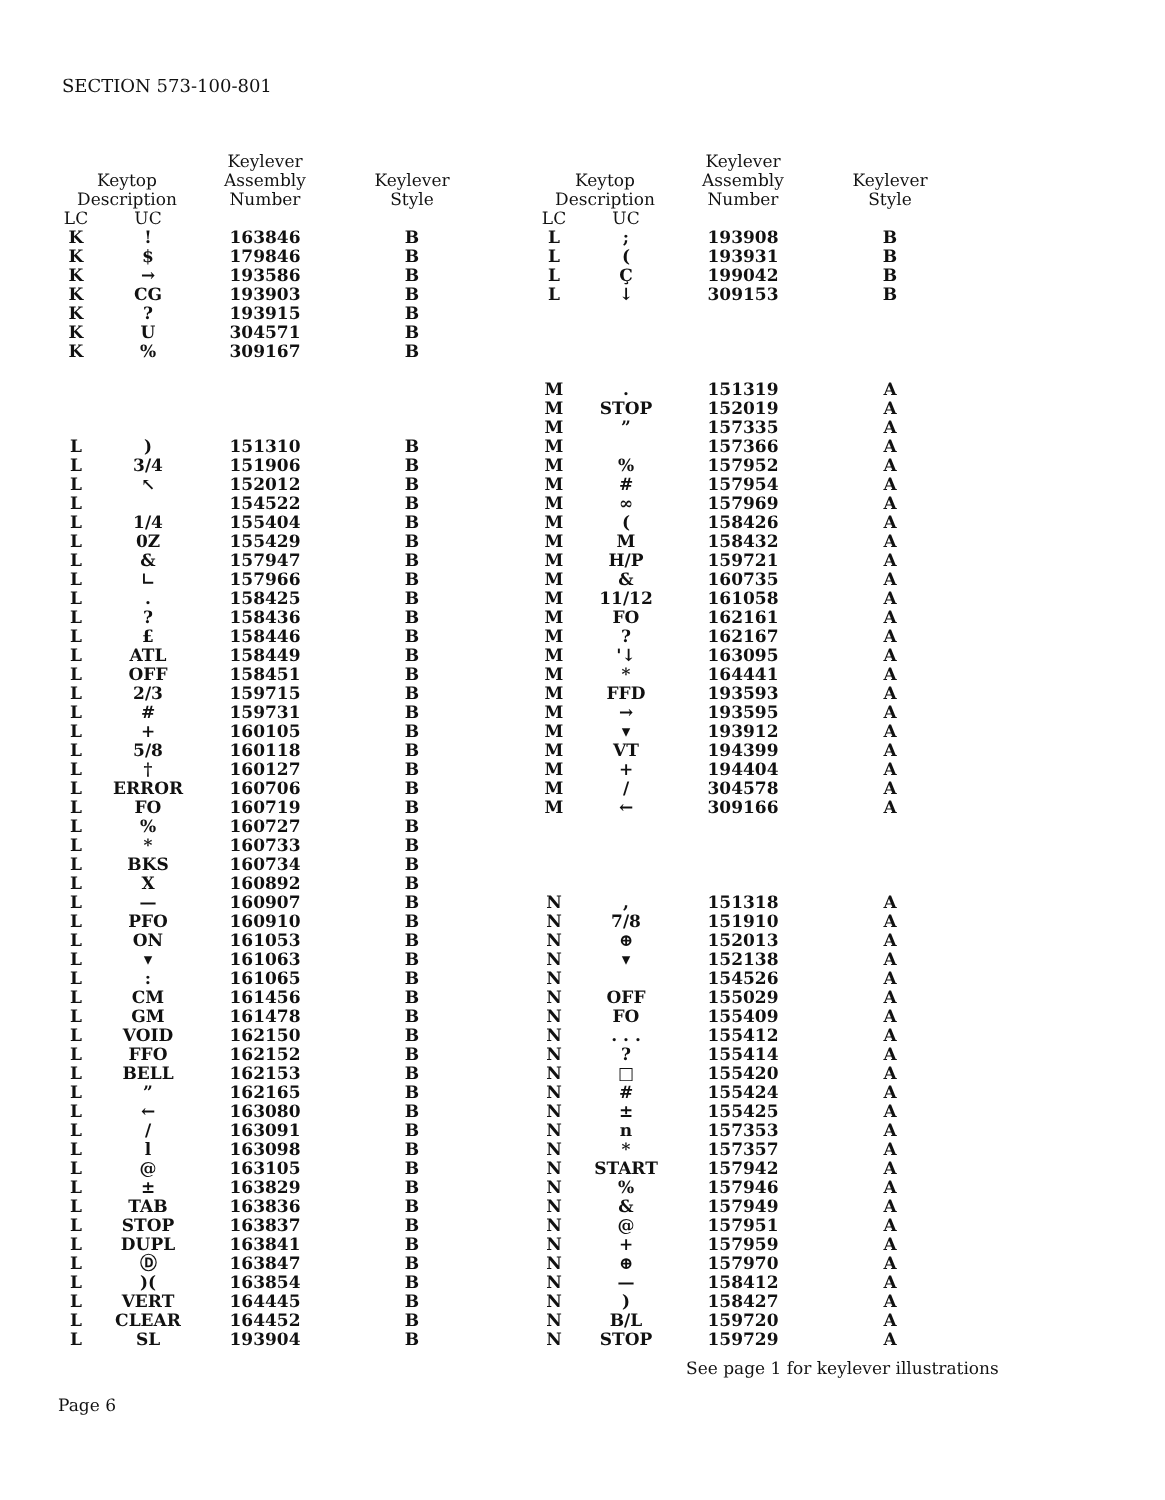SECTION 573-100-801
| Keytop Description | | Keylever Assembly Number | Keylever Style |
| --- | --- | --- | --- |
| LC | UC | | |
| K | ! | 163846 | B |
| K | $ | 179846 | B |
| K | → | 193586 | B |
| K | CG | 193903 | B |
| K | ? | 193915 | B |
| K | U | 304571 | B |
| K | % | 309167 | B |
| L | ) | 151310 | B |
| L | 3/4 | 151906 | B |
| L | ↖ | 152012 | B |
| L | | 154522 | B |
| L | 1/4 | 155404 | B |
| L | 0Z | 155429 | B |
| L | & | 157947 | B |
| L | ∟ | 157966 | B |
| L | . | 158425 | B |
| L | ? | 158436 | B |
| L | £ | 158446 | B |
| L | ATL | 158449 | B |
| L | OFF | 158451 | B |
| L | 2/3 | 159715 | B |
| L | # | 159731 | B |
| L | + | 160105 | B |
| L | 5/8 | 160118 | B |
| L | † | 160127 | B |
| L | ERROR | 160706 | B |
| L | FO | 160719 | B |
| L | % | 160727 | B |
| L | * | 160733 | B |
| L | BKS | 160734 | B |
| L | X | 160892 | B |
| L | — | 160907 | B |
| L | PFO | 160910 | B |
| L | ON | 161053 | B |
| L | ▾ | 161063 | B |
| L | : | 161065 | B |
| L | CM | 161456 | B |
| L | GM | 161478 | B |
| L | VOID | 162150 | B |
| L | FFO | 162152 | B |
| L | BELL | 162153 | B |
| L | ” | 162165 | B |
| L | ← | 163080 | B |
| L | / | 163091 | B |
| L | l | 163098 | B |
| L | @ | 163105 | B |
| L | ± | 163829 | B |
| L | TAB | 163836 | B |
| L | STOP | 163837 | B |
| L | DUPL | 163841 | B |
| L | Ⓓ | 163847 | B |
| L | )( | 163854 | B |
| L | VERT | 164445 | B |
| L | CLEAR | 164452 | B |
| L | SL | 193904 | B |
| Keytop Description | | Keylever Assembly Number | Keylever Style |
| --- | --- | --- | --- |
| LC | UC | | |
| L | ; | 193908 | B |
| L | ( | 193931 | B |
| L | Ç | 199042 | B |
| L | ↓ | 309153 | B |
| M | . | 151319 | A |
| M | STOP | 152019 | A |
| M | ” | 157335 | A |
| M | | 157366 | A |
| M | % | 157952 | A |
| M | # | 157954 | A |
| M | ∞ | 157969 | A |
| M | ( | 158426 | A |
| M | M | 158432 | A |
| M | H/P | 159721 | A |
| M | & | 160735 | A |
| M | 11/12 | 161058 | A |
| M | FO | 162161 | A |
| M | ? | 162167 | A |
| M | '↓ | 163095 | A |
| M | * | 164441 | A |
| M | FFD | 193593 | A |
| M | → | 193595 | A |
| M | ▾ | 193912 | A |
| M | VT | 194399 | A |
| M | + | 194404 | A |
| M | / | 304578 | A |
| M | ← | 309166 | A |
| N | , | 151318 | A |
| N | 7/8 | 151910 | A |
| N | ⊕ | 152013 | A |
| N | ▾ | 152138 | A |
| N | | 154526 | A |
| N | OFF | 155029 | A |
| N | FO | 155409 | A |
| N | . . . | 155412 | A |
| N | ? | 155414 | A |
| N | □ | 155420 | A |
| N | # | 155424 | A |
| N | ± | 155425 | A |
| N | n | 157353 | A |
| N | * | 157357 | A |
| N | START | 157942 | A |
| N | % | 157946 | A |
| N | & | 157949 | A |
| N | @ | 157951 | A |
| N | + | 157959 | A |
| N | ⊕ | 157970 | A |
| N | — | 158412 | A |
| N | ) | 158427 | A |
| N | B/L | 159720 | A |
| N | STOP | 159729 | A |
See page 1 for keylever illustrations
Page 6